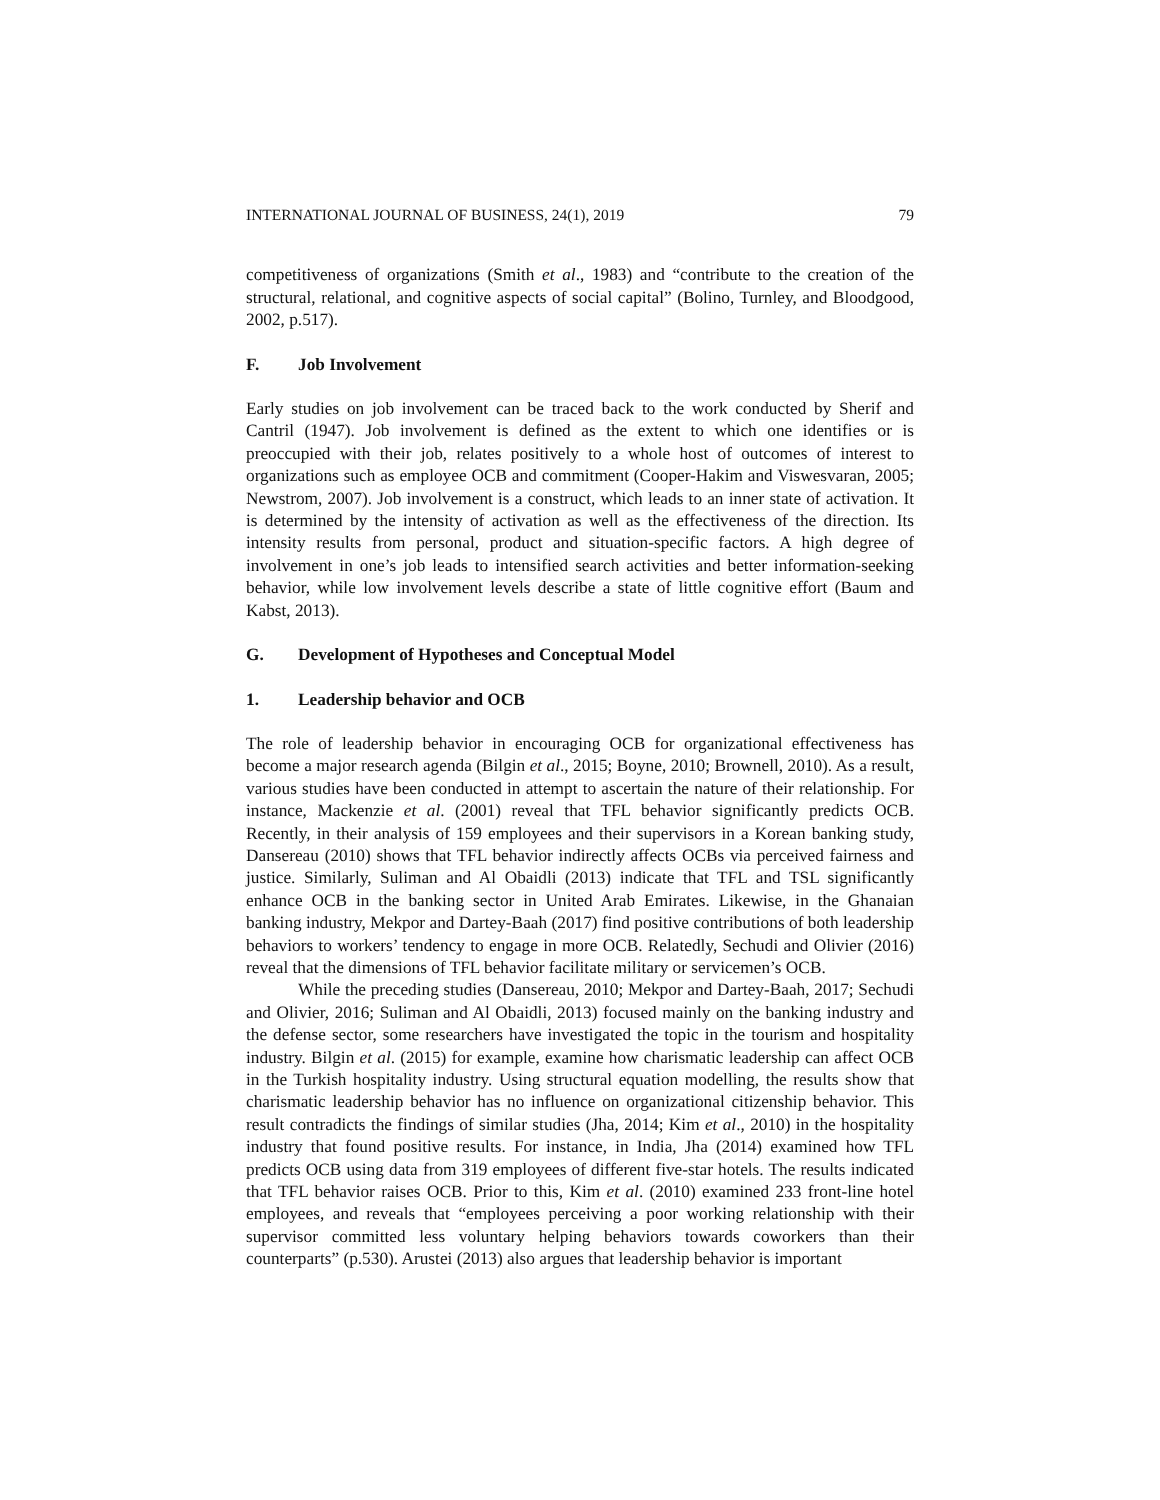INTERNATIONAL JOURNAL OF BUSINESS, 24(1), 2019 79
competitiveness of organizations (Smith et al., 1983) and “contribute to the creation of the structural, relational, and cognitive aspects of social capital” (Bolino, Turnley, and Bloodgood, 2002, p.517).
F. Job Involvement
Early studies on job involvement can be traced back to the work conducted by Sherif and Cantril (1947). Job involvement is defined as the extent to which one identifies or is preoccupied with their job, relates positively to a whole host of outcomes of interest to organizations such as employee OCB and commitment (Cooper-Hakim and Viswesvaran, 2005; Newstrom, 2007). Job involvement is a construct, which leads to an inner state of activation. It is determined by the intensity of activation as well as the effectiveness of the direction. Its intensity results from personal, product and situation-specific factors. A high degree of involvement in one’s job leads to intensified search activities and better information-seeking behavior, while low involvement levels describe a state of little cognitive effort (Baum and Kabst, 2013).
G. Development of Hypotheses and Conceptual Model
1. Leadership behavior and OCB
The role of leadership behavior in encouraging OCB for organizational effectiveness has become a major research agenda (Bilgin et al., 2015; Boyne, 2010; Brownell, 2010). As a result, various studies have been conducted in attempt to ascertain the nature of their relationship. For instance, Mackenzie et al. (2001) reveal that TFL behavior significantly predicts OCB. Recently, in their analysis of 159 employees and their supervisors in a Korean banking study, Dansereau (2010) shows that TFL behavior indirectly affects OCBs via perceived fairness and justice. Similarly, Suliman and Al Obaidli (2013) indicate that TFL and TSL significantly enhance OCB in the banking sector in United Arab Emirates. Likewise, in the Ghanaian banking industry, Mekpor and Dartey-Baah (2017) find positive contributions of both leadership behaviors to workers’ tendency to engage in more OCB. Relatedly, Sechudi and Olivier (2016) reveal that the dimensions of TFL behavior facilitate military or servicemen’s OCB.
While the preceding studies (Dansereau, 2010; Mekpor and Dartey-Baah, 2017; Sechudi and Olivier, 2016; Suliman and Al Obaidli, 2013) focused mainly on the banking industry and the defense sector, some researchers have investigated the topic in the tourism and hospitality industry. Bilgin et al. (2015) for example, examine how charismatic leadership can affect OCB in the Turkish hospitality industry. Using structural equation modelling, the results show that charismatic leadership behavior has no influence on organizational citizenship behavior. This result contradicts the findings of similar studies (Jha, 2014; Kim et al., 2010) in the hospitality industry that found positive results. For instance, in India, Jha (2014) examined how TFL predicts OCB using data from 319 employees of different five-star hotels. The results indicated that TFL behavior raises OCB. Prior to this, Kim et al. (2010) examined 233 front-line hotel employees, and reveals that “employees perceiving a poor working relationship with their supervisor committed less voluntary helping behaviors towards coworkers than their counterparts” (p.530). Arustei (2013) also argues that leadership behavior is important